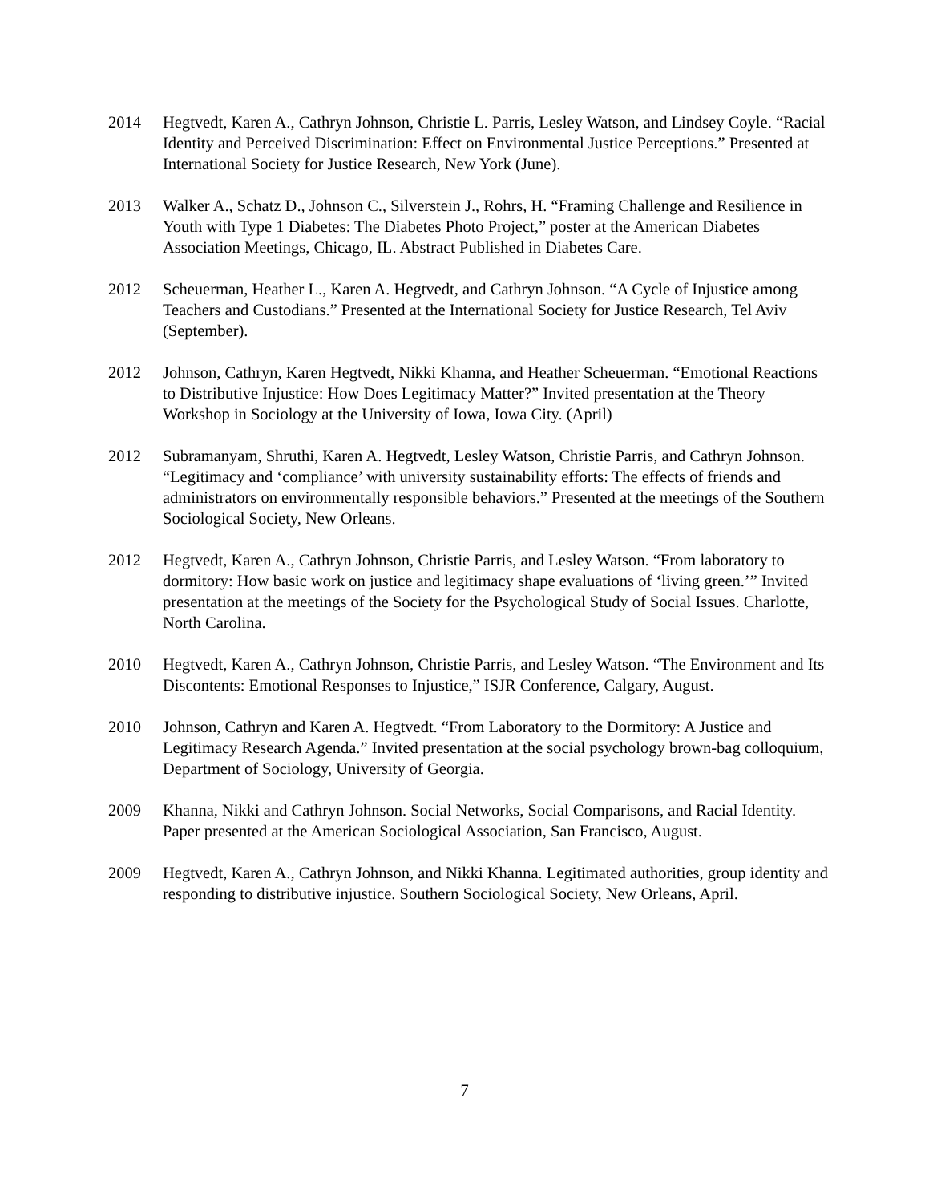2014 Hegtvedt, Karen A., Cathryn Johnson, Christie L. Parris, Lesley Watson, and Lindsey Coyle. “Racial Identity and Perceived Discrimination: Effect on Environmental Justice Perceptions.” Presented at International Society for Justice Research, New York (June).
2013 Walker A., Schatz D., Johnson C., Silverstein J., Rohrs, H. “Framing Challenge and Resilience in Youth with Type 1 Diabetes: The Diabetes Photo Project,” poster at the American Diabetes Association Meetings, Chicago, IL. Abstract Published in Diabetes Care.
2012 Scheuerman, Heather L., Karen A. Hegtvedt, and Cathryn Johnson. “A Cycle of Injustice among Teachers and Custodians.” Presented at the International Society for Justice Research, Tel Aviv (September).
2012 Johnson, Cathryn, Karen Hegtvedt, Nikki Khanna, and Heather Scheuerman. “Emotional Reactions to Distributive Injustice: How Does Legitimacy Matter?” Invited presentation at the Theory Workshop in Sociology at the University of Iowa, Iowa City. (April)
2012 Subramanyam, Shruthi, Karen A. Hegtvedt, Lesley Watson, Christie Parris, and Cathryn Johnson. “Legitimacy and ‘compliance’ with university sustainability efforts: The effects of friends and administrators on environmentally responsible behaviors.” Presented at the meetings of the Southern Sociological Society, New Orleans.
2012 Hegtvedt, Karen A., Cathryn Johnson, Christie Parris, and Lesley Watson. “From laboratory to dormitory: How basic work on justice and legitimacy shape evaluations of ‘living green.’” Invited presentation at the meetings of the Society for the Psychological Study of Social Issues. Charlotte, North Carolina.
2010 Hegtvedt, Karen A., Cathryn Johnson, Christie Parris, and Lesley Watson. “The Environment and Its Discontents: Emotional Responses to Injustice,” ISJR Conference, Calgary, August.
2010 Johnson, Cathryn and Karen A. Hegtvedt. “From Laboratory to the Dormitory: A Justice and Legitimacy Research Agenda.” Invited presentation at the social psychology brown-bag colloquium, Department of Sociology, University of Georgia.
2009 Khanna, Nikki and Cathryn Johnson. Social Networks, Social Comparisons, and Racial Identity. Paper presented at the American Sociological Association, San Francisco, August.
2009 Hegtvedt, Karen A., Cathryn Johnson, and Nikki Khanna. Legitimated authorities, group identity and responding to distributive injustice. Southern Sociological Society, New Orleans, April.
7